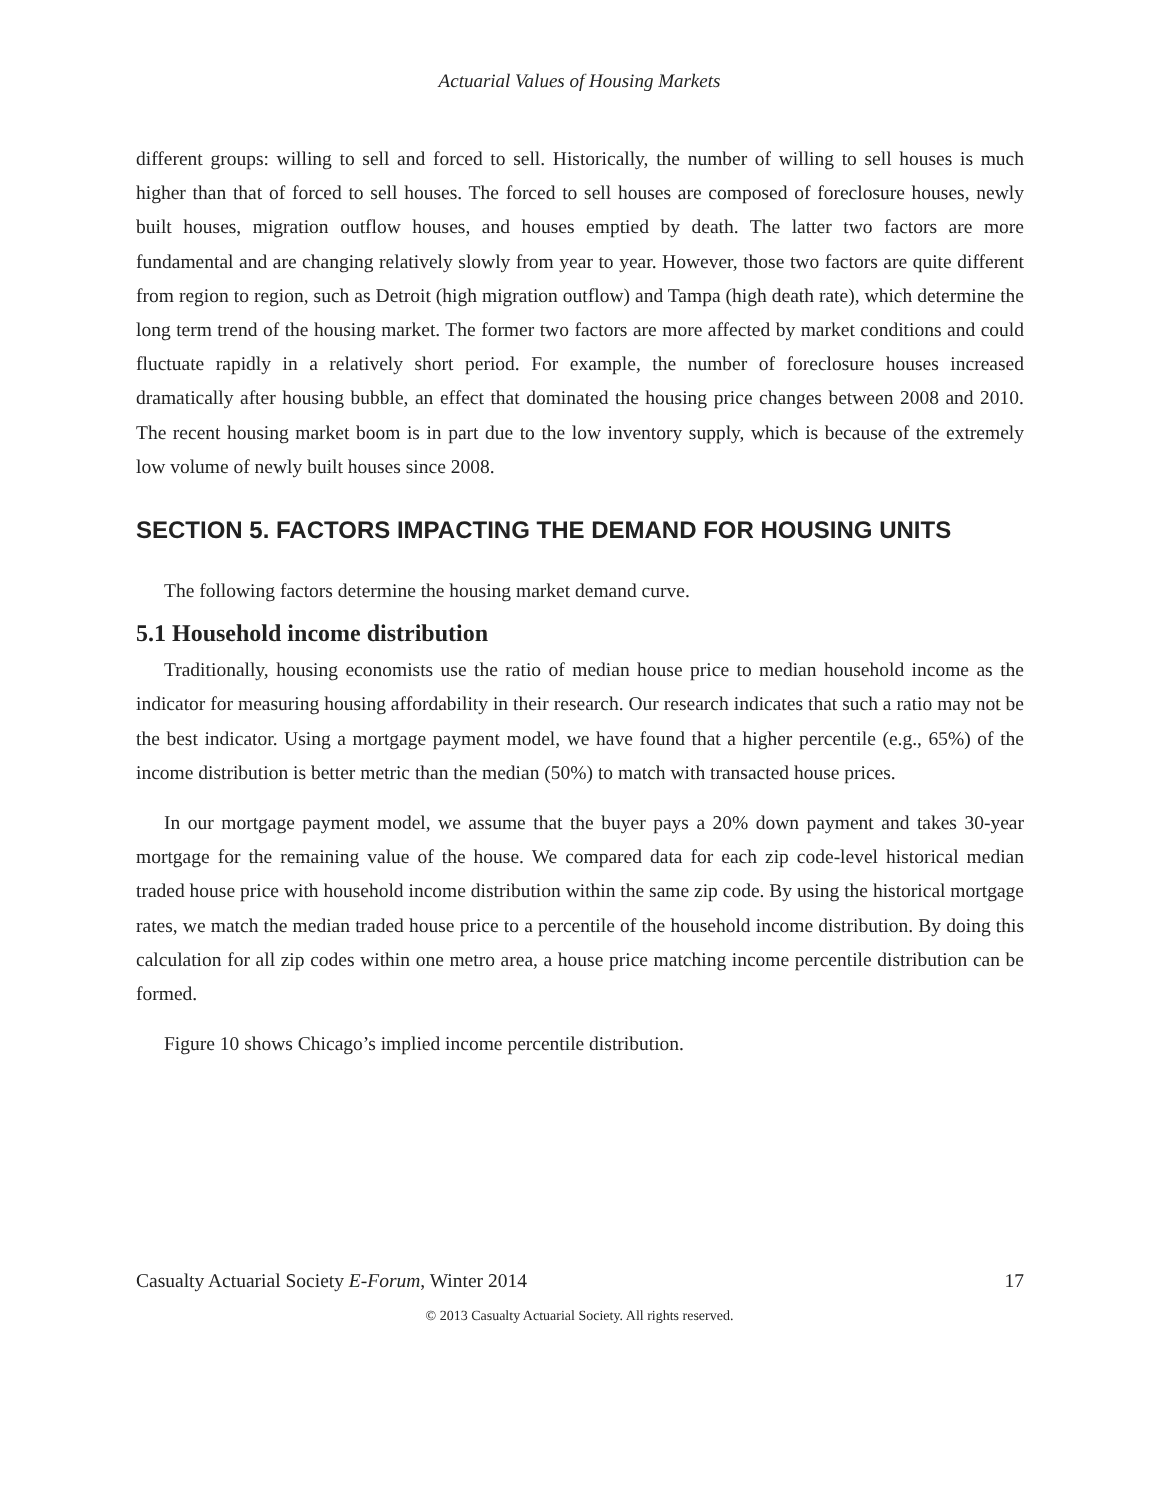Actuarial Values of Housing Markets
different groups: willing to sell and forced to sell. Historically, the number of willing to sell houses is much higher than that of forced to sell houses. The forced to sell houses are composed of foreclosure houses, newly built houses, migration outflow houses, and houses emptied by death. The latter two factors are more fundamental and are changing relatively slowly from year to year. However, those two factors are quite different from region to region, such as Detroit (high migration outflow) and Tampa (high death rate), which determine the long term trend of the housing market. The former two factors are more affected by market conditions and could fluctuate rapidly in a relatively short period. For example, the number of foreclosure houses increased dramatically after housing bubble, an effect that dominated the housing price changes between 2008 and 2010. The recent housing market boom is in part due to the low inventory supply, which is because of the extremely low volume of newly built houses since 2008.
SECTION 5. FACTORS IMPACTING THE DEMAND FOR HOUSING UNITS
The following factors determine the housing market demand curve.
5.1 Household income distribution
Traditionally, housing economists use the ratio of median house price to median household income as the indicator for measuring housing affordability in their research. Our research indicates that such a ratio may not be the best indicator. Using a mortgage payment model, we have found that a higher percentile (e.g., 65%) of the income distribution is better metric than the median (50%) to match with transacted house prices.
In our mortgage payment model, we assume that the buyer pays a 20% down payment and takes 30-year mortgage for the remaining value of the house. We compared data for each zip code-level historical median traded house price with household income distribution within the same zip code. By using the historical mortgage rates, we match the median traded house price to a percentile of the household income distribution. By doing this calculation for all zip codes within one metro area, a house price matching income percentile distribution can be formed.
Figure 10 shows Chicago’s implied income percentile distribution.
Casualty Actuarial Society E-Forum, Winter 2014 17
© 2013 Casualty Actuarial Society. All rights reserved.